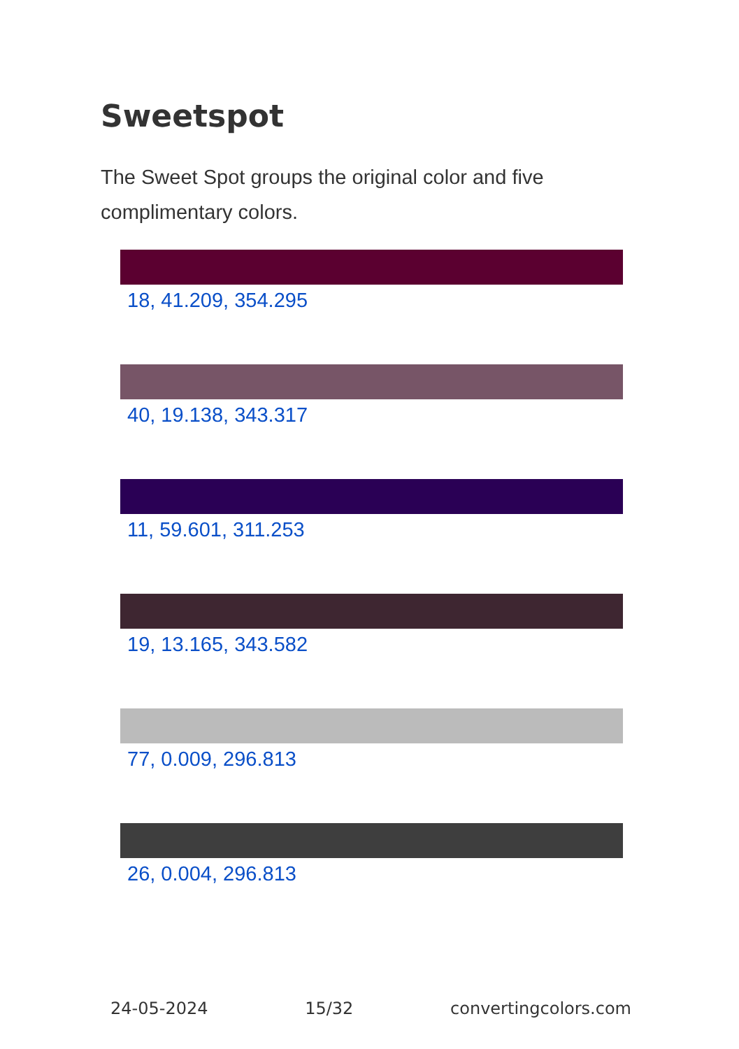Sweetspot
The Sweet Spot groups the original color and five complimentary colors.
18, 41.209, 354.295
40, 19.138, 343.317
11, 59.601, 311.253
19, 13.165, 343.582
77, 0.009, 296.813
26, 0.004, 296.813
24-05-2024 15/32 convertingcolors.com